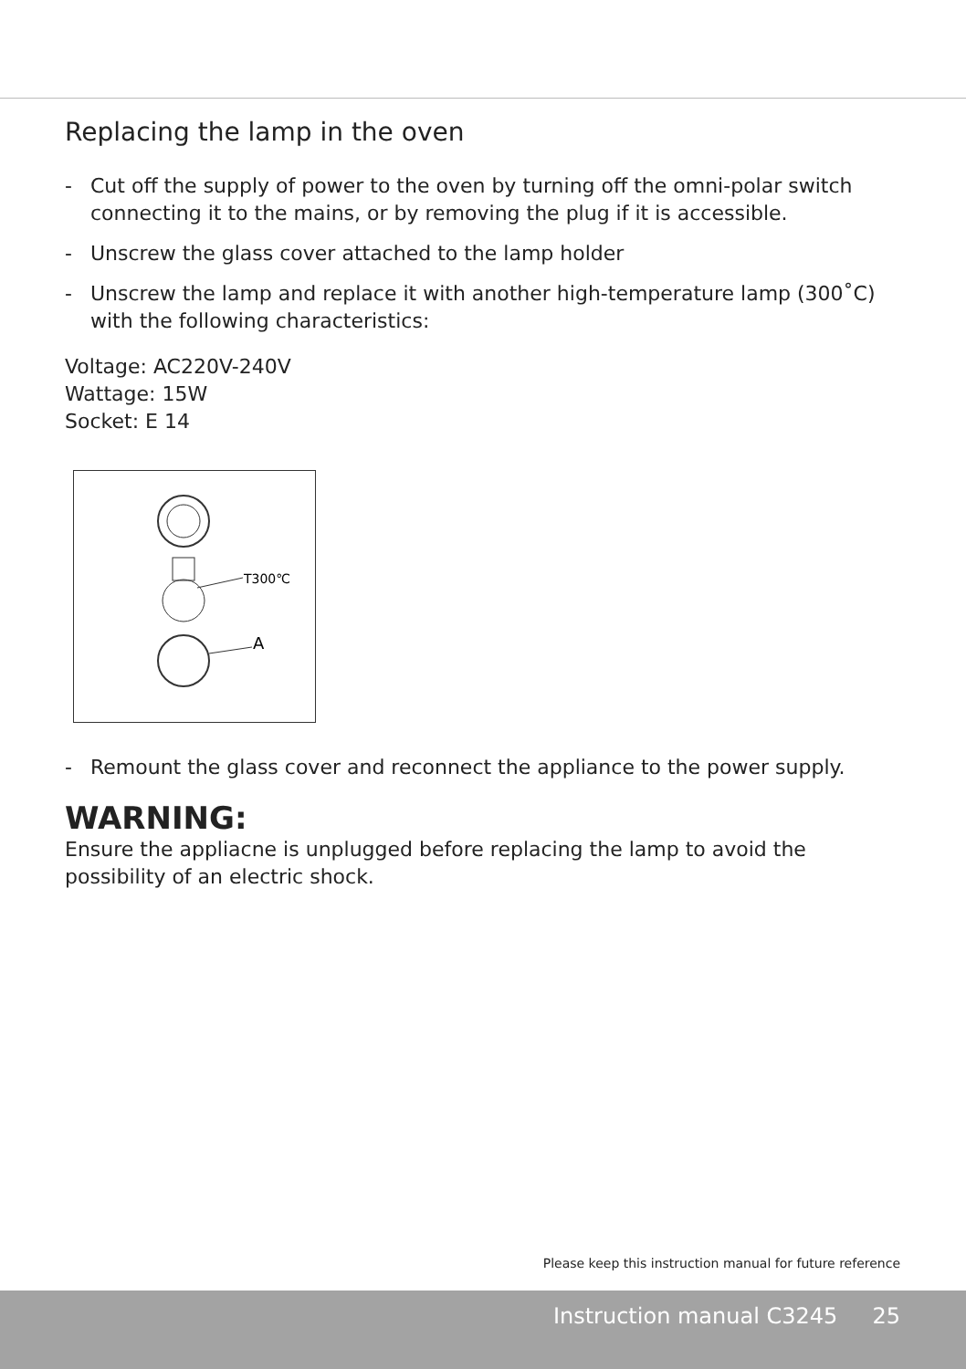Replacing the lamp in the oven
- Cut off the supply of power to the oven by turning off the omni-polar switch connecting it to the mains, or by removing the plug if it is accessible.
- Unscrew the glass cover attached to the lamp holder
- Unscrew the lamp and replace it with another high-temperature lamp (300˚C) with the following characteristics:
Voltage: AC220V-240V
Wattage: 15W
Socket: E 14
T300℃
A
- Remount the glass cover and reconnect the appliance to the power supply.
WARNING:
Ensure the appliacne is unplugged before replacing the lamp to avoid the possibility of an electric shock.
Please keep this instruction manual for future reference
Instruction manual C3245 25